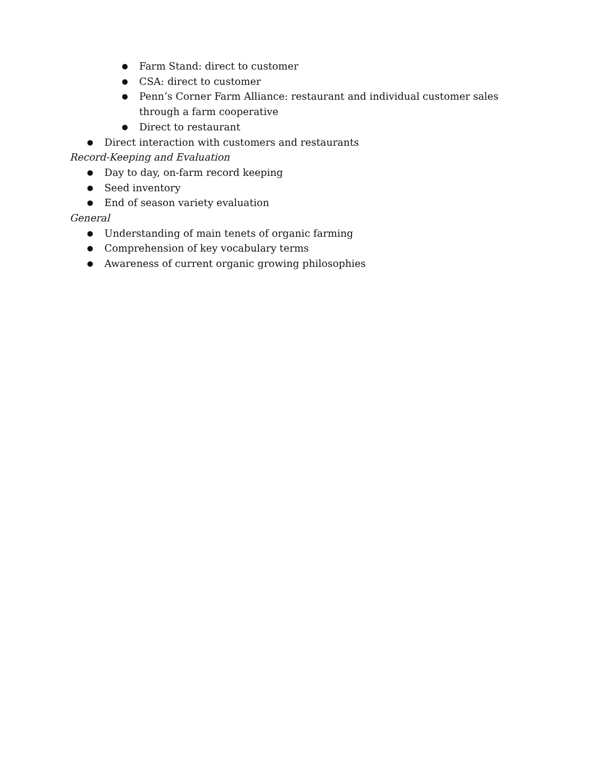● Farm Stand: direct to customer
● CSA: direct to customer
● Penn’s Corner Farm Alliance: restaurant and individual customer sales through a farm cooperative
● Direct to restaurant
● Direct interaction with customers and restaurants
Record-Keeping and Evaluation
● Day to day, on-farm record keeping
● Seed inventory
● End of season variety evaluation
General
● Understanding of main tenets of organic farming
● Comprehension of key vocabulary terms
● Awareness of current organic growing philosophies